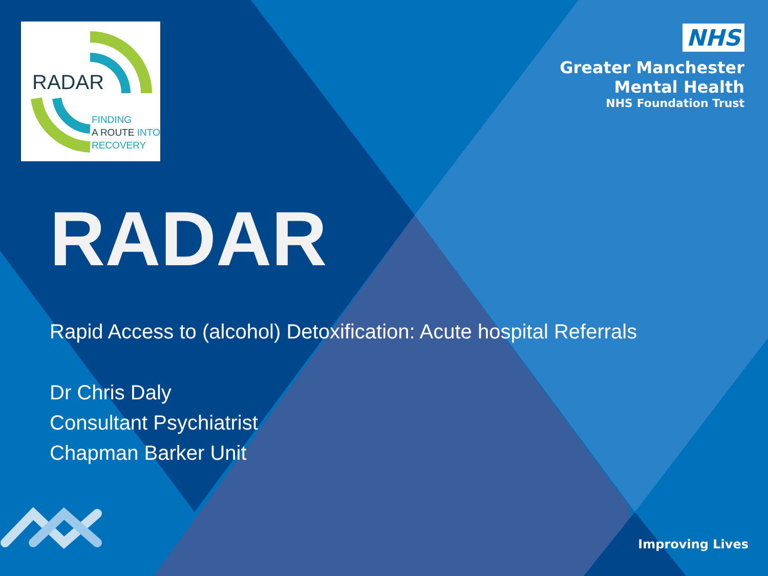RADAR
FINDING
A ROUTE INTO
RECOVERY
NHS
Greater Manchester
Mental Health
NHS Foundation Trust
RADAR
Rapid Access to (alcohol) Detoxification: Acute hospital Referrals
Dr Chris Daly
Consultant Psychiatrist
Chapman Barker Unit
Improving Lives